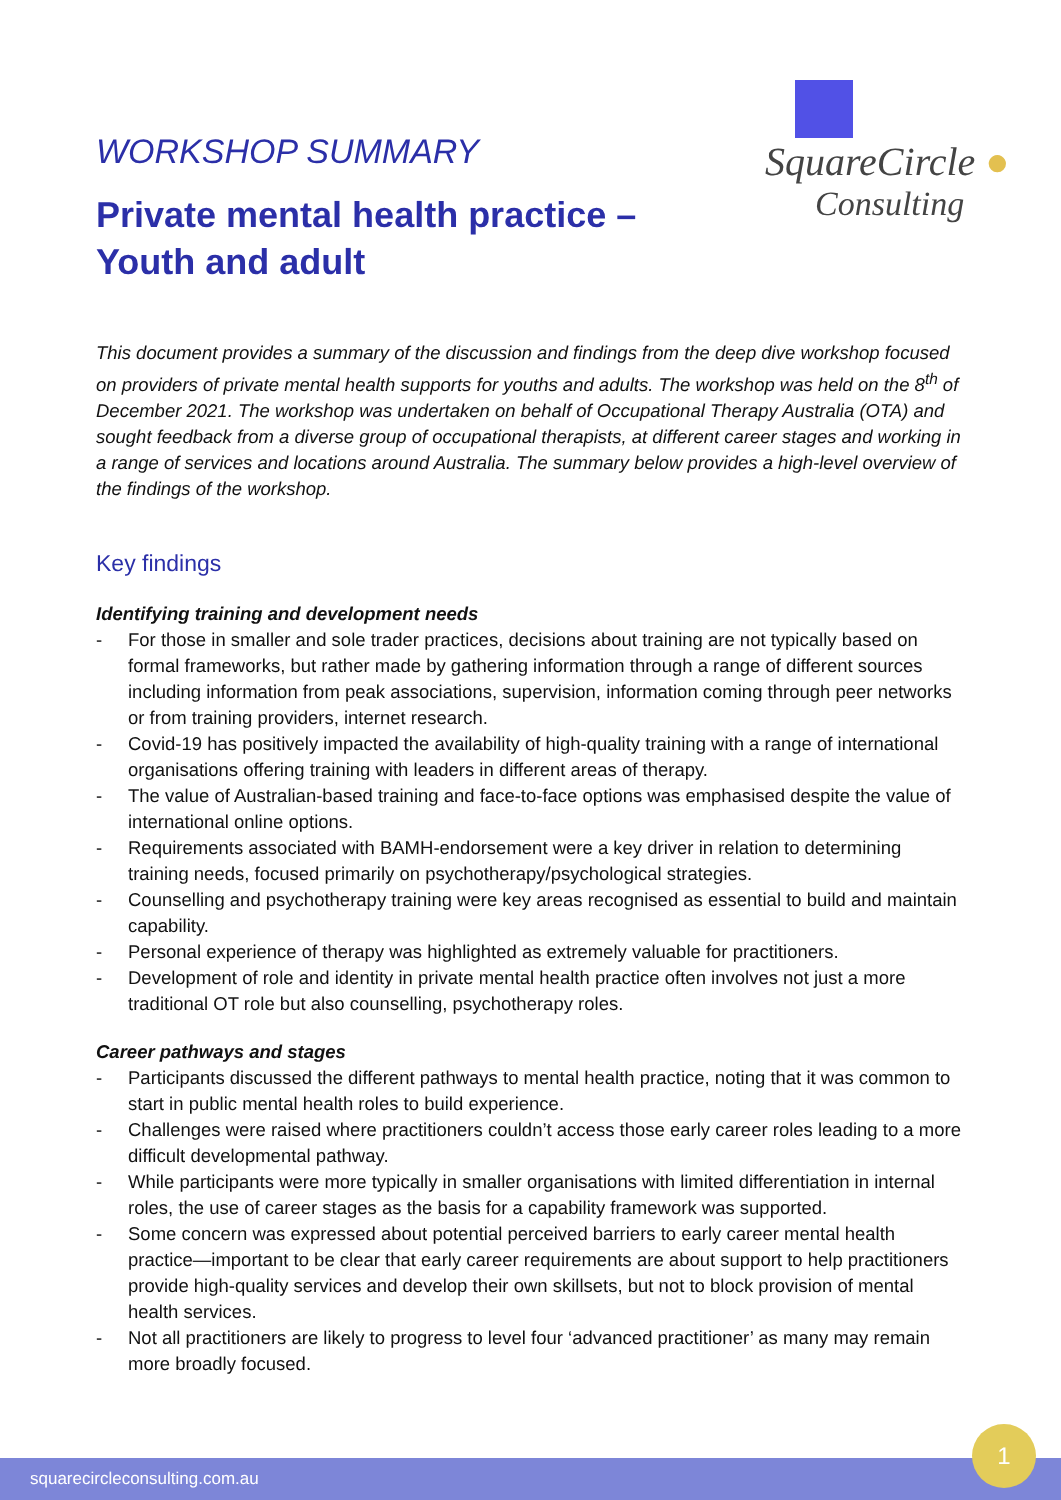WORKSHOP SUMMARY
Private mental health practice –
Youth and adult
SquareCircle ●
Consulting
This document provides a summary of the discussion and findings from the deep dive workshop focused on providers of private mental health supports for youths and adults. The workshop was held on the 8<sup>th</sup> of December 2021. The workshop was undertaken on behalf of Occupational Therapy Australia (OTA) and sought feedback from a diverse group of occupational therapists, at different career stages and working in a range of services and locations around Australia. The summary below provides a high-level overview of the findings of the workshop.
Key findings
Identifying training and development needs
- For those in smaller and sole trader practices, decisions about training are not typically based on formal frameworks, but rather made by gathering information through a range of different sources including information from peak associations, supervision, information coming through peer networks or from training providers, internet research.
- Covid-19 has positively impacted the availability of high-quality training with a range of international organisations offering training with leaders in different areas of therapy.
- The value of Australian-based training and face-to-face options was emphasised despite the value of international online options.
- Requirements associated with BAMH-endorsement were a key driver in relation to determining training needs, focused primarily on psychotherapy/psychological strategies.
- Counselling and psychotherapy training were key areas recognised as essential to build and maintain capability.
- Personal experience of therapy was highlighted as extremely valuable for practitioners.
- Development of role and identity in private mental health practice often involves not just a more traditional OT role but also counselling, psychotherapy roles.
Career pathways and stages
- Participants discussed the different pathways to mental health practice, noting that it was common to start in public mental health roles to build experience.
- Challenges were raised where practitioners couldn’t access those early career roles leading to a more difficult developmental pathway.
- While participants were more typically in smaller organisations with limited differentiation in internal roles, the use of career stages as the basis for a capability framework was supported.
- Some concern was expressed about potential perceived barriers to early career mental health practice—important to be clear that early career requirements are about support to help practitioners provide high-quality services and develop their own skillsets, but not to block provision of mental health services.
- Not all practitioners are likely to progress to level four ‘advanced practitioner’ as many may remain more broadly focused.
squarecircleconsulting.com.au
1